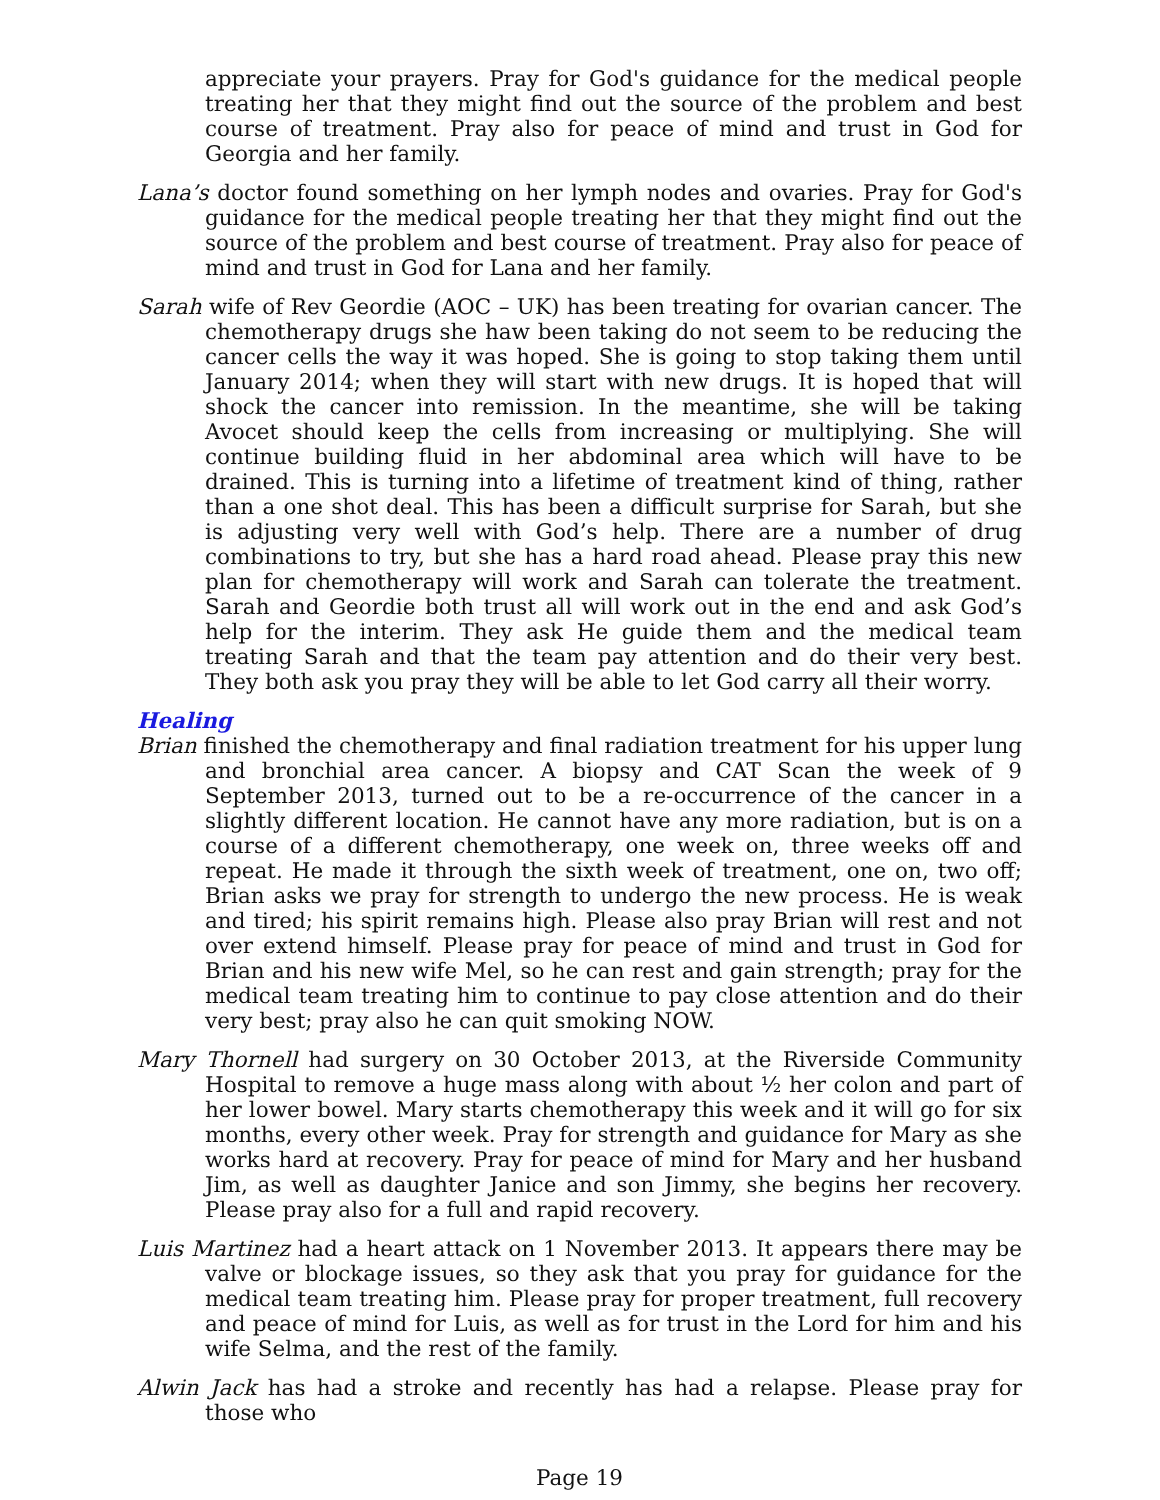appreciate your prayers. Pray for God's guidance for the medical people treating her that they might find out the source of the problem and best course of treatment. Pray also for peace of mind and trust in God for Georgia and her family.
Lana’s doctor found something on her lymph nodes and ovaries. Pray for God's guidance for the medical people treating her that they might find out the source of the problem and best course of treatment. Pray also for peace of mind and trust in God for Lana and her family.
Sarah wife of Rev Geordie (AOC – UK) has been treating for ovarian cancer. The chemotherapy drugs she haw been taking do not seem to be reducing the cancer cells the way it was hoped. She is going to stop taking them until January 2014; when they will start with new drugs. It is hoped that will shock the cancer into remission. In the meantime, she will be taking Avocet should keep the cells from increasing or multiplying. She will continue building fluid in her abdominal area which will have to be drained. This is turning into a lifetime of treatment kind of thing, rather than a one shot deal. This has been a difficult surprise for Sarah, but she is adjusting very well with God’s help. There are a number of drug combinations to try, but she has a hard road ahead. Please pray this new plan for chemotherapy will work and Sarah can tolerate the treatment. Sarah and Geordie both trust all will work out in the end and ask God’s help for the interim. They ask He guide them and the medical team treating Sarah and that the team pay attention and do their very best. They both ask you pray they will be able to let God carry all their worry.
Healing
Brian finished the chemotherapy and final radiation treatment for his upper lung and bronchial area cancer. A biopsy and CAT Scan the week of 9 September 2013, turned out to be a re-occurrence of the cancer in a slightly different location. He cannot have any more radiation, but is on a course of a different chemotherapy, one week on, three weeks off and repeat. He made it through the sixth week of treatment, one on, two off; Brian asks we pray for strength to undergo the new process. He is weak and tired; his spirit remains high. Please also pray Brian will rest and not over extend himself. Please pray for peace of mind and trust in God for Brian and his new wife Mel, so he can rest and gain strength; pray for the medical team treating him to continue to pay close attention and do their very best; pray also he can quit smoking NOW.
Mary Thornell had surgery on 30 October 2013, at the Riverside Community Hospital to remove a huge mass along with about ½ her colon and part of her lower bowel. Mary starts chemotherapy this week and it will go for six months, every other week. Pray for strength and guidance for Mary as she works hard at recovery. Pray for peace of mind for Mary and her husband Jim, as well as daughter Janice and son Jimmy, she begins her recovery. Please pray also for a full and rapid recovery.
Luis Martinez had a heart attack on 1 November 2013. It appears there may be valve or blockage issues, so they ask that you pray for guidance for the medical team treating him. Please pray for proper treatment, full recovery and peace of mind for Luis, as well as for trust in the Lord for him and his wife Selma, and the rest of the family.
Alwin Jack has had a stroke and recently has had a relapse. Please pray for those who
Page 19